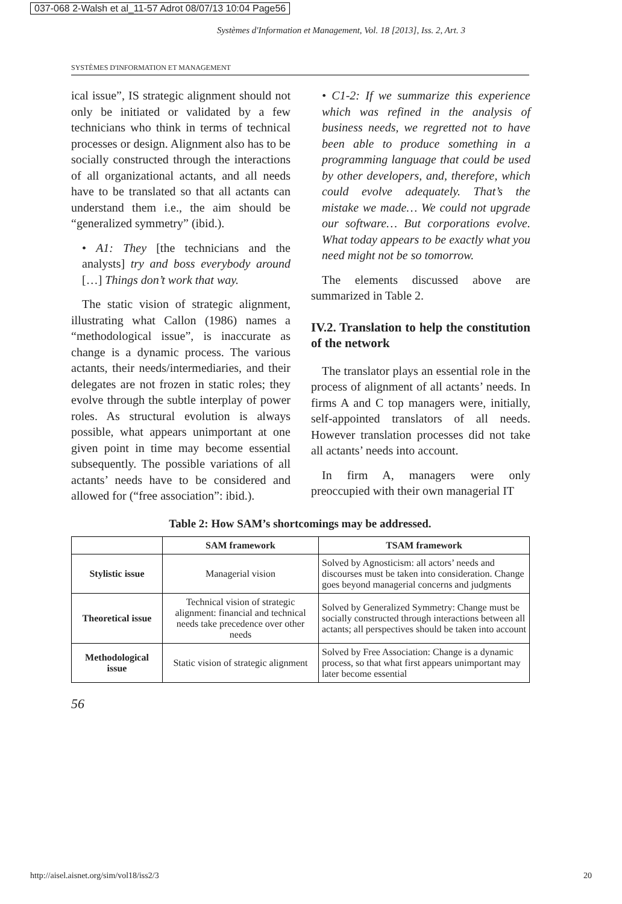037-068 2-Walsh et al_11-57 Adrot 08/07/13 10:04 Page56
Systèmes d'Information et Management, Vol. 18 [2013], Iss. 2, Art. 3
SYSTÈMES D'INFORMATION ET MANAGEMENT
ical issue”, IS strategic alignment should not only be initiated or validated by a few technicians who think in terms of technical processes or design. Alignment also has to be socially constructed through the interactions of all organizational actants, and all needs have to be translated so that all actants can understand them i.e., the aim should be “generalized symmetry” (ibid.).
• A1: They [the technicians and the analysts] try and boss everybody around […] Things don’t work that way.
The static vision of strategic alignment, illustrating what Callon (1986) names a “methodological issue”, is inaccurate as change is a dynamic process. The various actants, their needs/intermediaries, and their delegates are not frozen in static roles; they evolve through the subtle interplay of power roles. As structural evolution is always possible, what appears unimportant at one given point in time may become essential subsequently. The possible variations of all actants’ needs have to be considered and allowed for (“free association”: ibid.).
• C1-2: If we summarize this experience which was refined in the analysis of business needs, we regretted not to have been able to produce something in a programming language that could be used by other developers, and, therefore, which could evolve adequately. That’s the mistake we made… We could not upgrade our software… But corporations evolve. What today appears to be exactly what you need might not be so tomorrow.
The elements discussed above are summarized in Table 2.
IV.2. Translation to help the constitution of the network
The translator plays an essential role in the process of alignment of all actants’ needs. In firms A and C top managers were, initially, self-appointed translators of all needs. However translation processes did not take all actants’ needs into account.
In firm A, managers were only preoccupied with their own managerial IT
Table 2: How SAM’s shortcomings may be addressed.
| | SAM framework | TSAM framework |
| --- | --- | --- |
| Stylistic issue | Managerial vision | Solved by Agnosticism: all actors’ needs and discourses must be taken into consideration. Change goes beyond managerial concerns and judgments |
| Theoretical issue | Technical vision of strategic alignment: financial and technical needs take precedence over other needs | Solved by Generalized Symmetry: Change must be socially constructed through interactions between all actants; all perspectives should be taken into account |
| Methodological issue | Static vision of strategic alignment | Solved by Free Association: Change is a dynamic process, so that what first appears unimportant may later become essential |
56
http://aisel.aisnet.org/sim/vol18/iss2/3 20